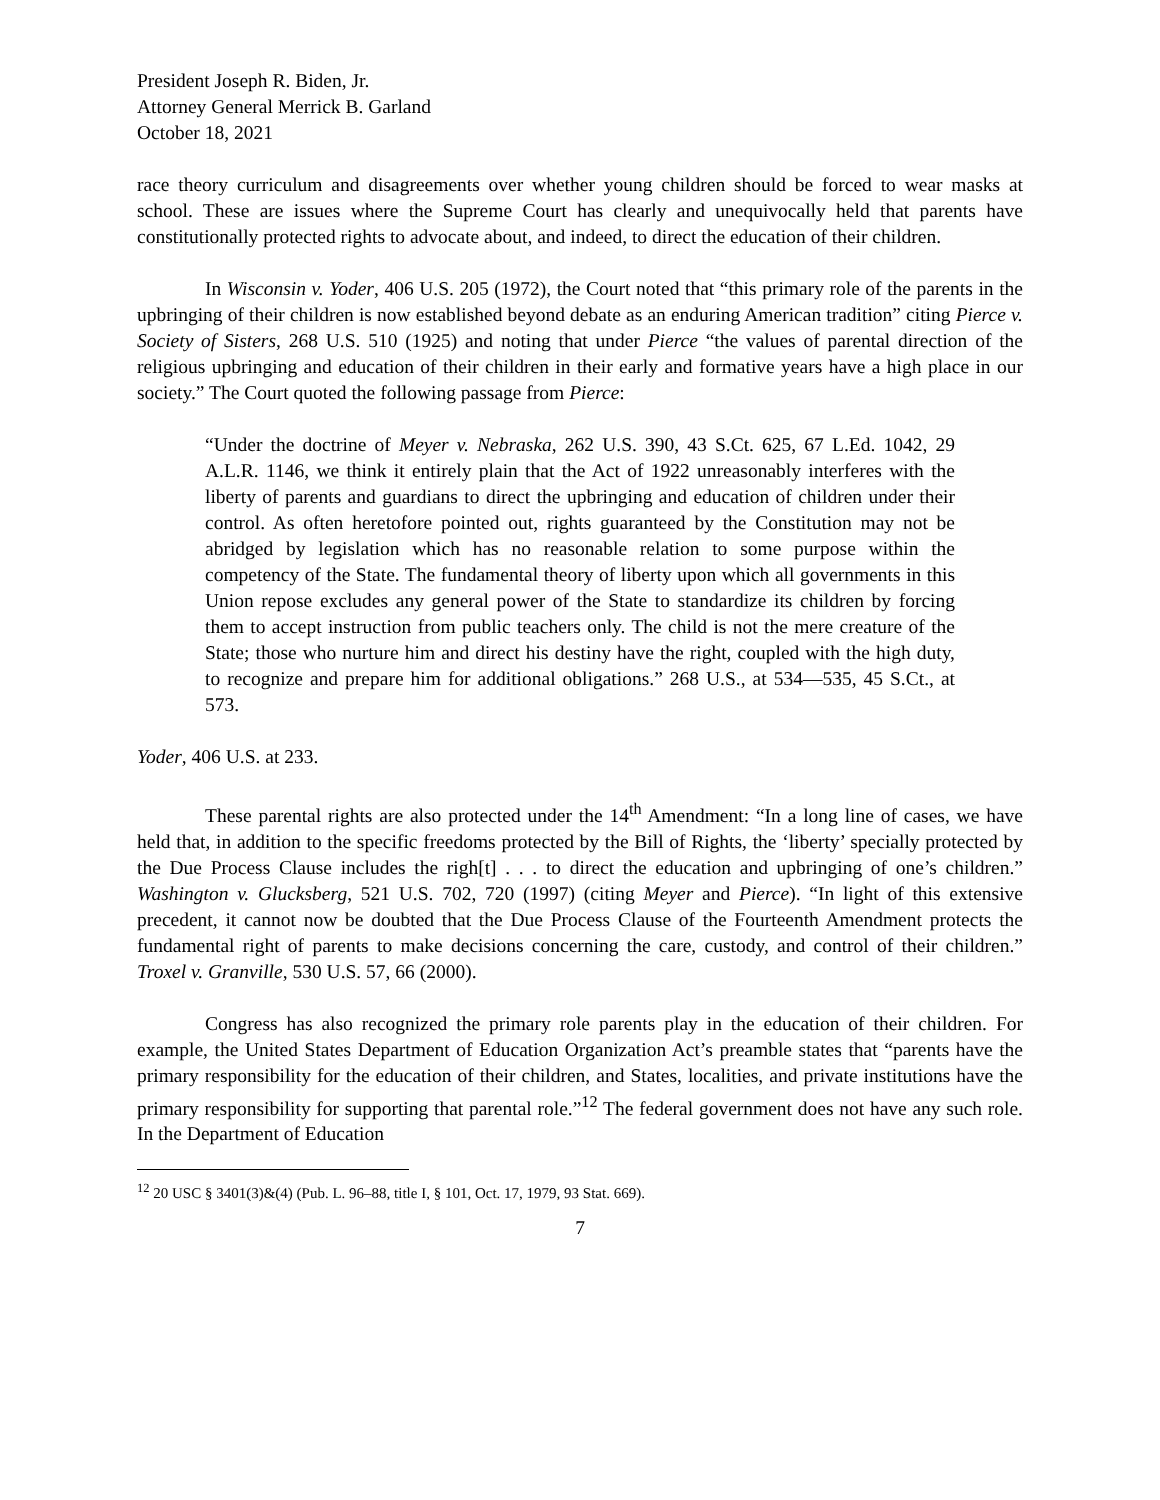President Joseph R. Biden, Jr.
Attorney General Merrick B. Garland
October 18, 2021
race theory curriculum and disagreements over whether young children should be forced to wear masks at school. These are issues where the Supreme Court has clearly and unequivocally held that parents have constitutionally protected rights to advocate about, and indeed, to direct the education of their children.
In Wisconsin v. Yoder, 406 U.S. 205 (1972), the Court noted that “this primary role of the parents in the upbringing of their children is now established beyond debate as an enduring American tradition” citing Pierce v. Society of Sisters, 268 U.S. 510 (1925) and noting that under Pierce “the values of parental direction of the religious upbringing and education of their children in their early and formative years have a high place in our society.” The Court quoted the following passage from Pierce:
“Under the doctrine of Meyer v. Nebraska, 262 U.S. 390, 43 S.Ct. 625, 67 L.Ed. 1042, 29 A.L.R. 1146, we think it entirely plain that the Act of 1922 unreasonably interferes with the liberty of parents and guardians to direct the upbringing and education of children under their control. As often heretofore pointed out, rights guaranteed by the Constitution may not be abridged by legislation which has no reasonable relation to some purpose within the competency of the State. The fundamental theory of liberty upon which all governments in this Union repose excludes any general power of the State to standardize its children by forcing them to accept instruction from public teachers only. The child is not the mere creature of the State; those who nurture him and direct his destiny have the right, coupled with the high duty, to recognize and prepare him for additional obligations.” 268 U.S., at 534—535, 45 S.Ct., at 573.
Yoder, 406 U.S. at 233.
These parental rights are also protected under the 14<sup>th</sup> Amendment: “In a long line of cases, we have held that, in addition to the specific freedoms protected by the Bill of Rights, the ‘liberty’ specially protected by the Due Process Clause includes the righ[t] . . . to direct the education and upbringing of one’s children.” Washington v. Glucksberg, 521 U.S. 702, 720 (1997) (citing Meyer and Pierce). “In light of this extensive precedent, it cannot now be doubted that the Due Process Clause of the Fourteenth Amendment protects the fundamental right of parents to make decisions concerning the care, custody, and control of their children.” Troxel v. Granville, 530 U.S. 57, 66 (2000).
Congress has also recognized the primary role parents play in the education of their children. For example, the United States Department of Education Organization Act’s preamble states that “parents have the primary responsibility for the education of their children, and States, localities, and private institutions have the primary responsibility for supporting that parental role.”<sup>12</sup> The federal government does not have any such role. In the Department of Education
<sup>12</sup> 20 USC § 3401(3)&(4) (Pub. L. 96–88, title I, § 101, Oct. 17, 1979, 93 Stat. 669).
7